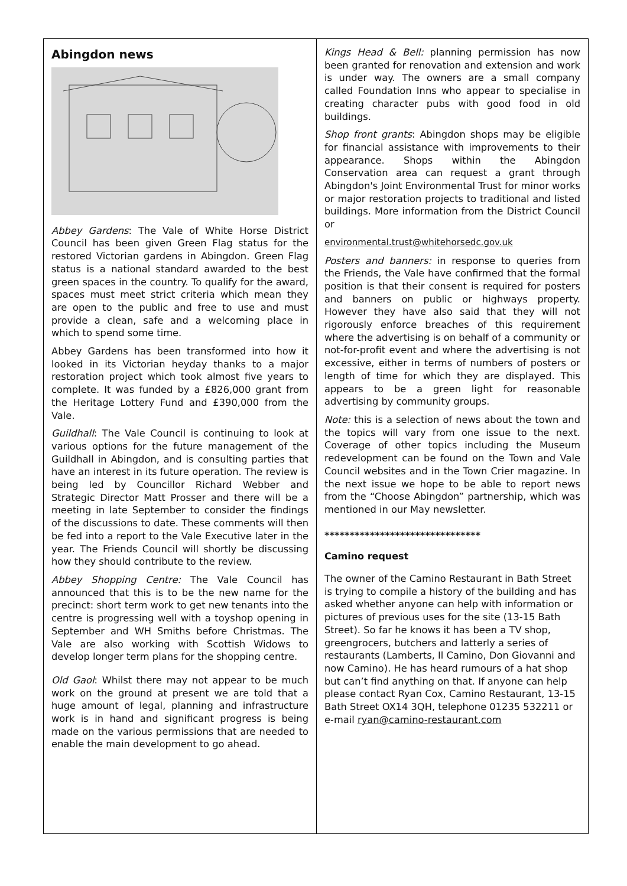Abingdon news
Abbey Gardens: The Vale of White Horse District Council has been given Green Flag status for the restored Victorian gardens in Abingdon. Green Flag status is a national standard awarded to the best green spaces in the country. To qualify for the award, spaces must meet strict criteria which mean they are open to the public and free to use and must provide a clean, safe and a welcoming place in which to spend some time.
Abbey Gardens has been transformed into how it looked in its Victorian heyday thanks to a major restoration project which took almost five years to complete. It was funded by a £826,000 grant from the Heritage Lottery Fund and £390,000 from the Vale.
Guildhall: The Vale Council is continuing to look at various options for the future management of the Guildhall in Abingdon, and is consulting parties that have an interest in its future operation. The review is being led by Councillor Richard Webber and Strategic Director Matt Prosser and there will be a meeting in late September to consider the findings of the discussions to date. These comments will then be fed into a report to the Vale Executive later in the year. The Friends Council will shortly be discussing how they should contribute to the review.
Abbey Shopping Centre: The Vale Council has announced that this is to be the new name for the precinct: short term work to get new tenants into the centre is progressing well with a toyshop opening in September and WH Smiths before Christmas. The Vale are also working with Scottish Widows to develop longer term plans for the shopping centre.
Old Gaol: Whilst there may not appear to be much work on the ground at present we are told that a huge amount of legal, planning and infrastructure work is in hand and significant progress is being made on the various permissions that are needed to enable the main development to go ahead.
Kings Head & Bell: planning permission has now been granted for renovation and extension and work is under way. The owners are a small company called Foundation Inns who appear to specialise in creating character pubs with good food in old buildings.
Shop front grants: Abingdon shops may be eligible for financial assistance with improvements to their appearance. Shops within the Abingdon Conservation area can request a grant through Abingdon's Joint Environmental Trust for minor works or major restoration projects to traditional and listed buildings. More information from the District Council or
environmental.trust@whitehorsedc.gov.uk
Posters and banners: in response to queries from the Friends, the Vale have confirmed that the formal position is that their consent is required for posters and banners on public or highways property. However they have also said that they will not rigorously enforce breaches of this requirement where the advertising is on behalf of a community or not-for-profit event and where the advertising is not excessive, either in terms of numbers of posters or length of time for which they are displayed. This appears to be a green light for reasonable advertising by community groups.
Note: this is a selection of news about the town and the topics will vary from one issue to the next. Coverage of other topics including the Museum redevelopment can be found on the Town and Vale Council websites and in the Town Crier magazine. In the next issue we hope to be able to report news from the “Choose Abingdon” partnership, which was mentioned in our May newsletter.
*******************************
Camino request
The owner of the Camino Restaurant in Bath Street is trying to compile a history of the building and has asked whether anyone can help with information or pictures of previous uses for the site (13-15 Bath Street). So far he knows it has been a TV shop, greengrocers, butchers and latterly a series of restaurants (Lamberts, Il Camino, Don Giovanni and now Camino). He has heard rumours of a hat shop but can’t find anything on that. If anyone can help please contact Ryan Cox, Camino Restaurant, 13-15 Bath Street OX14 3QH, telephone 01235 532211 or e-mail ryan@camino-restaurant.com